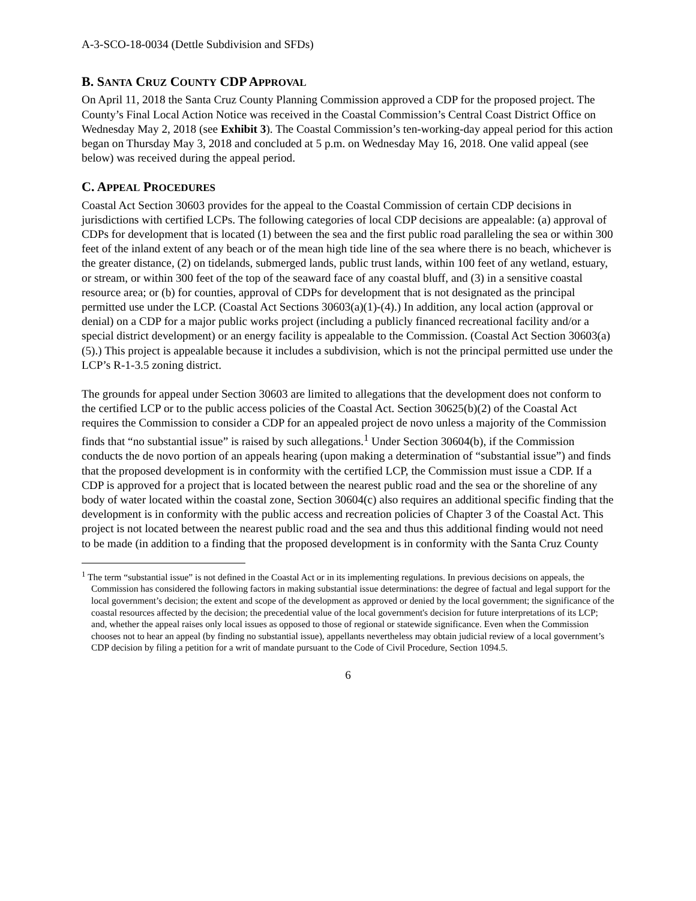A-3-SCO-18-0034 (Dettle Subdivision and SFDs)
B. SANTA CRUZ COUNTY CDP APPROVAL
On April 11, 2018 the Santa Cruz County Planning Commission approved a CDP for the proposed project. The County’s Final Local Action Notice was received in the Coastal Commission’s Central Coast District Office on Wednesday May 2, 2018 (see Exhibit 3). The Coastal Commission’s ten-working-day appeal period for this action began on Thursday May 3, 2018 and concluded at 5 p.m. on Wednesday May 16, 2018. One valid appeal (see below) was received during the appeal period.
C. APPEAL PROCEDURES
Coastal Act Section 30603 provides for the appeal to the Coastal Commission of certain CDP decisions in jurisdictions with certified LCPs. The following categories of local CDP decisions are appealable: (a) approval of CDPs for development that is located (1) between the sea and the first public road paralleling the sea or within 300 feet of the inland extent of any beach or of the mean high tide line of the sea where there is no beach, whichever is the greater distance, (2) on tidelands, submerged lands, public trust lands, within 100 feet of any wetland, estuary, or stream, or within 300 feet of the top of the seaward face of any coastal bluff, and (3) in a sensitive coastal resource area; or (b) for counties, approval of CDPs for development that is not designated as the principal permitted use under the LCP. (Coastal Act Sections 30603(a)(1)-(4).) In addition, any local action (approval or denial) on a CDP for a major public works project (including a publicly financed recreational facility and/or a special district development) or an energy facility is appealable to the Commission. (Coastal Act Section 30603(a)(5).) This project is appealable because it includes a subdivision, which is not the principal permitted use under the LCP’s R-1-3.5 zoning district.
The grounds for appeal under Section 30603 are limited to allegations that the development does not conform to the certified LCP or to the public access policies of the Coastal Act. Section 30625(b)(2) of the Coastal Act requires the Commission to consider a CDP for an appealed project de novo unless a majority of the Commission finds that “no substantial issue” is raised by such allegations.<sup>1</sup> Under Section 30604(b), if the Commission conducts the de novo portion of an appeals hearing (upon making a determination of “substantial issue”) and finds that the proposed development is in conformity with the certified LCP, the Commission must issue a CDP. If a CDP is approved for a project that is located between the nearest public road and the sea or the shoreline of any body of water located within the coastal zone, Section 30604(c) also requires an additional specific finding that the development is in conformity with the public access and recreation policies of Chapter 3 of the Coastal Act. This project is not located between the nearest public road and the sea and thus this additional finding would not need to be made (in addition to a finding that the proposed development is in conformity with the Santa Cruz County
<sup>1</sup> The term “substantial issue” is not defined in the Coastal Act or in its implementing regulations. In previous decisions on appeals, the Commission has considered the following factors in making substantial issue determinations: the degree of factual and legal support for the local government’s decision; the extent and scope of the development as approved or denied by the local government; the significance of the coastal resources affected by the decision; the precedential value of the local government's decision for future interpretations of its LCP; and, whether the appeal raises only local issues as opposed to those of regional or statewide significance. Even when the Commission chooses not to hear an appeal (by finding no substantial issue), appellants nevertheless may obtain judicial review of a local government’s CDP decision by filing a petition for a writ of mandate pursuant to the Code of Civil Procedure, Section 1094.5.
6